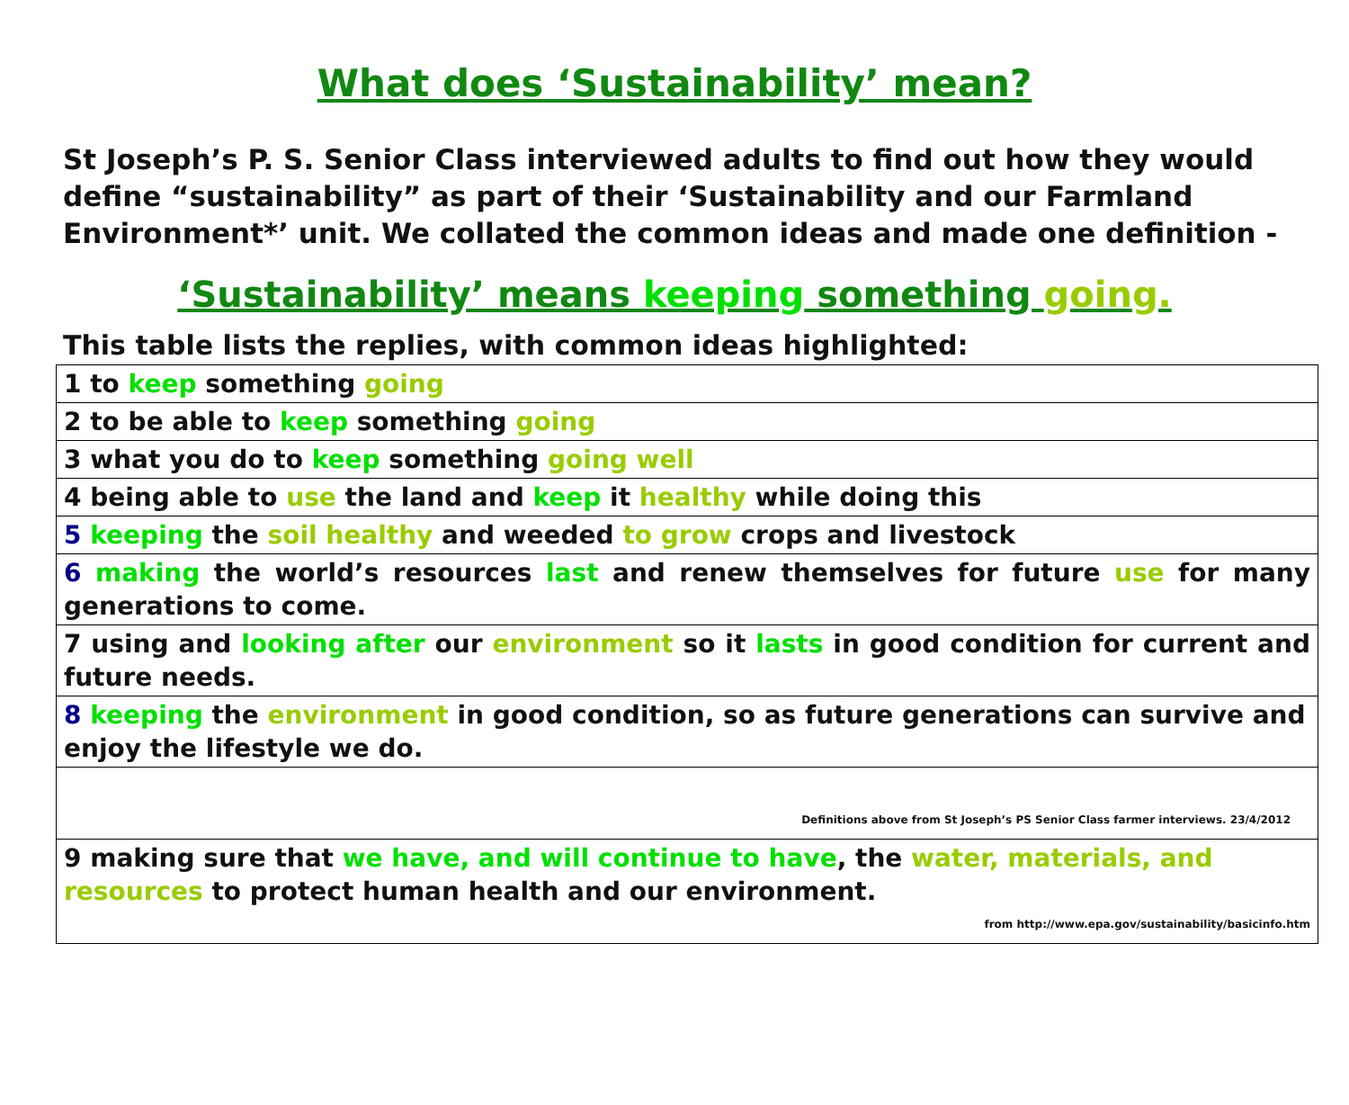What does ‘Sustainability’ mean?
St Joseph’s P. S. Senior Class interviewed adults to find out how they would define “sustainability” as part of their ‘Sustainability and our Farmland Environment*’ unit. We collated the common ideas and made one definition -
‘Sustainability’ means keeping something going.
This table lists the replies, with common ideas highlighted:
| 1 to keep something going |
| 2 to be able to keep something going |
| 3 what you do to keep something going well |
| 4 being able to use the land and keep it healthy while doing this |
| 5 keeping the soil healthy and weeded to grow crops and livestock |
| 6 making the world’s resources last and renew themselves for future use for many generations to come. |
| 7 using and looking after our environment so it lasts in good condition for current and future needs. |
| 8 keeping the environment in good condition, so as future generations can survive and enjoy the lifestyle we do. |
| Definitions above from St Joseph’s PS Senior Class farmer interviews. 23/4/2012 |
| 9 making sure that we have, and will continue to have , the water, materials, and resources to protect human health and our environment. from http://www.epa.gov/sustainability/basicinfo.htm |